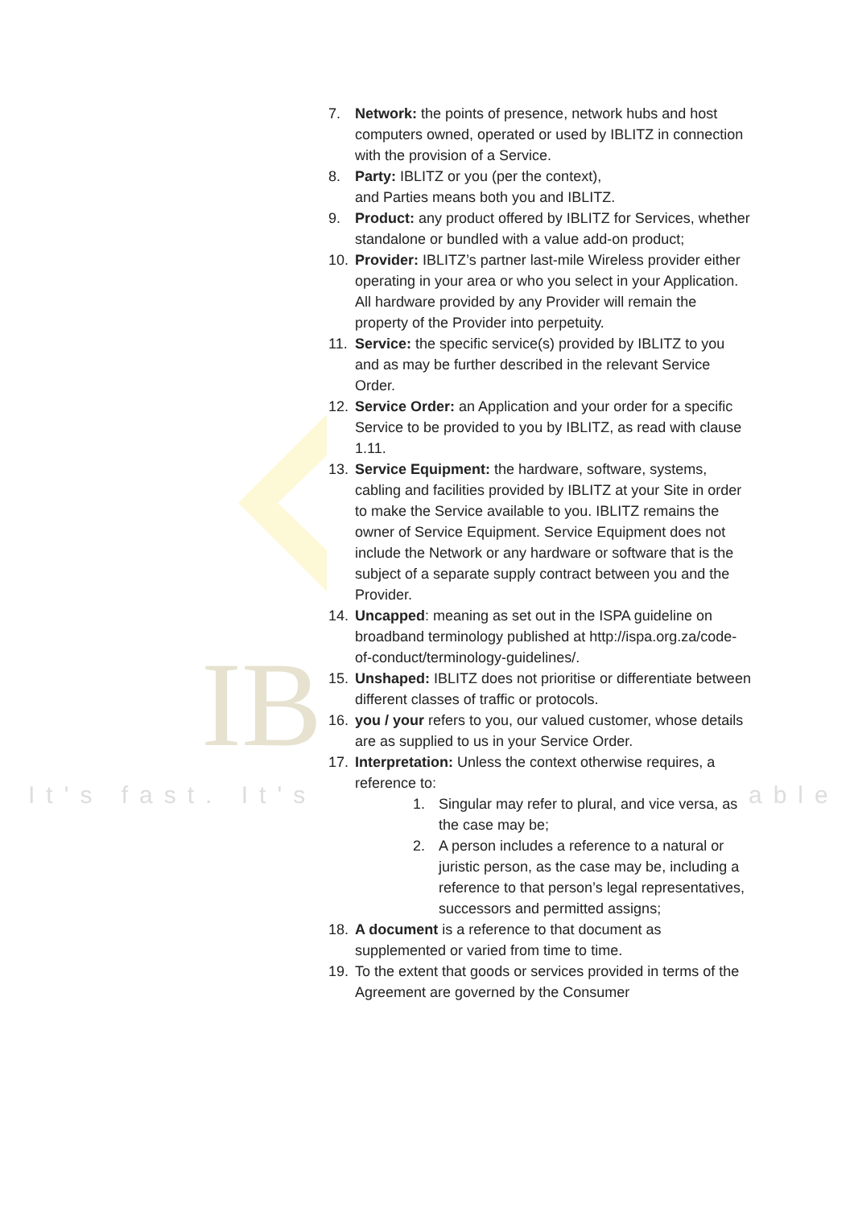IB
It's fast. It's able
7. Network: the points of presence, network hubs and host computers owned, operated or used by IBLITZ in connection with the provision of a Service.
8. Party: IBLITZ or you (per the context),
and Parties means both you and IBLITZ.
9. Product: any product offered by IBLITZ for Services, whether standalone or bundled with a value add-on product;
10. Provider: IBLITZ’s partner last-mile Wireless provider either operating in your area or who you select in your Application. All hardware provided by any Provider will remain the property of the Provider into perpetuity.
11. Service: the specific service(s) provided by IBLITZ to you and as may be further described in the relevant Service Order.
12. Service Order: an Application and your order for a specific Service to be provided to you by IBLITZ, as read with clause 1.11.
13. Service Equipment: the hardware, software, systems, cabling and facilities provided by IBLITZ at your Site in order to make the Service available to you. IBLITZ remains the owner of Service Equipment. Service Equipment does not include the Network or any hardware or software that is the subject of a separate supply contract between you and the Provider.
14. Uncapped: meaning as set out in the ISPA guideline on broadband terminology published at http://ispa.org.za/code-of-conduct/terminology-guidelines/.
15. Unshaped: IBLITZ does not prioritise or differentiate between different classes of traffic or protocols.
16. you / your refers to you, our valued customer, whose details are as supplied to us in your Service Order.
17. Interpretation: Unless the context otherwise requires, a reference to:
1. Singular may refer to plural, and vice versa, as the case may be;
2. A person includes a reference to a natural or juristic person, as the case may be, including a reference to that person’s legal representatives, successors and permitted assigns;
18. A document is a reference to that document as supplemented or varied from time to time.
19. To the extent that goods or services provided in terms of the Agreement are governed by the Consumer